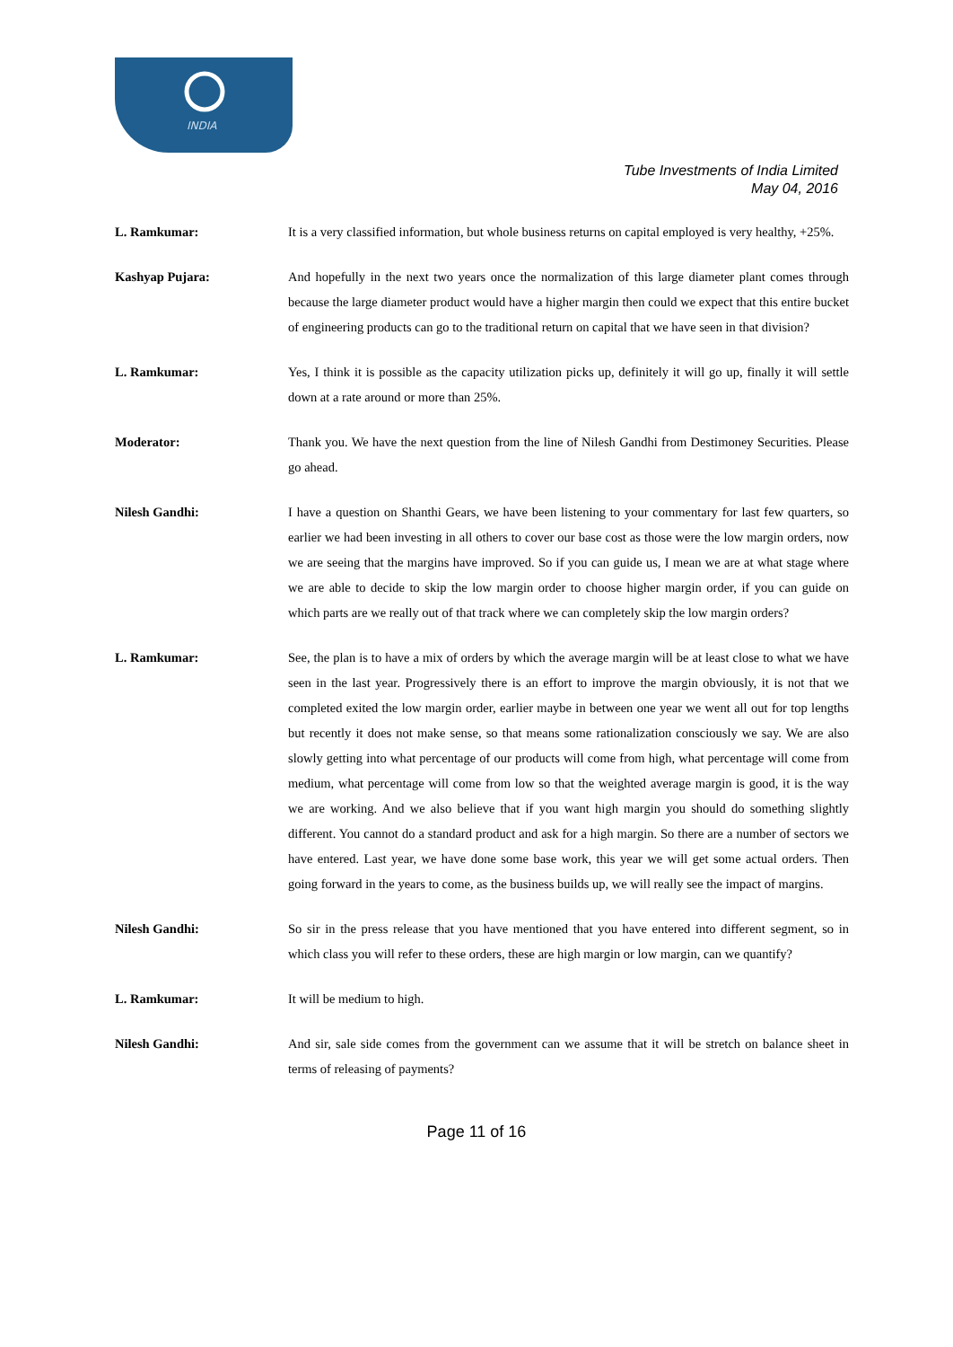INDIA
Tube Investments of India Limited
May 04, 2016
L. Ramkumar: It is a very classified information, but whole business returns on capital employed is very healthy, +25%.
Kashyap Pujara: And hopefully in the next two years once the normalization of this large diameter plant comes through because the large diameter product would have a higher margin then could we expect that this entire bucket of engineering products can go to the traditional return on capital that we have seen in that division?
L. Ramkumar: Yes, I think it is possible as the capacity utilization picks up, definitely it will go up, finally it will settle down at a rate around or more than 25%.
Moderator: Thank you. We have the next question from the line of Nilesh Gandhi from Destimoney Securities. Please go ahead.
Nilesh Gandhi: I have a question on Shanthi Gears, we have been listening to your commentary for last few quarters, so earlier we had been investing in all others to cover our base cost as those were the low margin orders, now we are seeing that the margins have improved. So if you can guide us, I mean we are at what stage where we are able to decide to skip the low margin order to choose higher margin order, if you can guide on which parts are we really out of that track where we can completely skip the low margin orders?
L. Ramkumar: See, the plan is to have a mix of orders by which the average margin will be at least close to what we have seen in the last year. Progressively there is an effort to improve the margin obviously, it is not that we completed exited the low margin order, earlier maybe in between one year we went all out for top lengths but recently it does not make sense, so that means some rationalization consciously we say. We are also slowly getting into what percentage of our products will come from high, what percentage will come from medium, what percentage will come from low so that the weighted average margin is good, it is the way we are working. And we also believe that if you want high margin you should do something slightly different. You cannot do a standard product and ask for a high margin. So there are a number of sectors we have entered. Last year, we have done some base work, this year we will get some actual orders. Then going forward in the years to come, as the business builds up, we will really see the impact of margins.
Nilesh Gandhi: So sir in the press release that you have mentioned that you have entered into different segment, so in which class you will refer to these orders, these are high margin or low margin, can we quantify?
L. Ramkumar: It will be medium to high.
Nilesh Gandhi: And sir, sale side comes from the government can we assume that it will be stretch on balance sheet in terms of releasing of payments?
Page 11 of 16